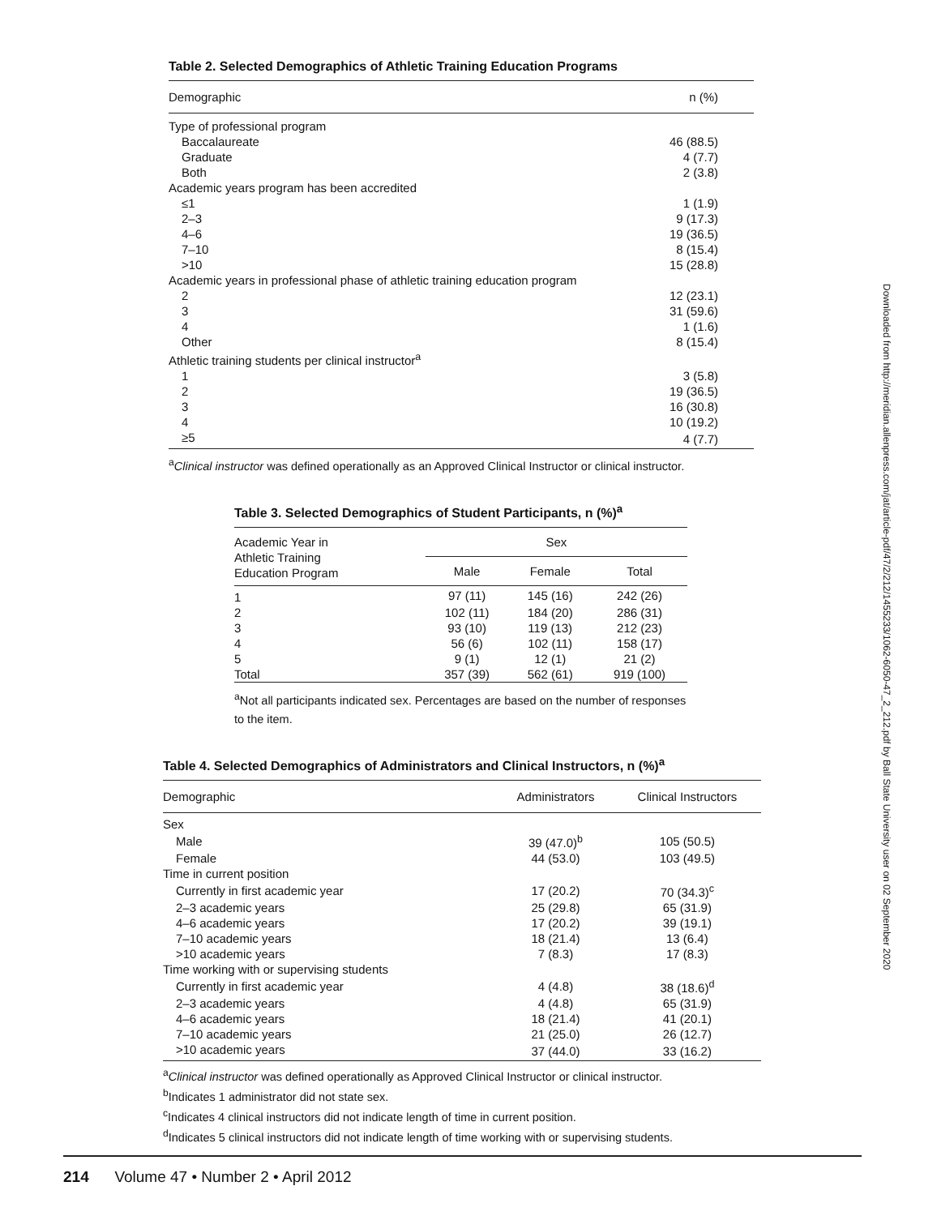Table 2. Selected Demographics of Athletic Training Education Programs
| Demographic | n (%) |
| --- | --- |
| Type of professional program | |
| Baccalaureate | 46 (88.5) |
| Graduate | 4 (7.7) |
| Both | 2 (3.8) |
| Academic years program has been accredited | |
| ≤1 | 1 (1.9) |
| 2–3 | 9 (17.3) |
| 4–6 | 19 (36.5) |
| 7–10 | 8 (15.4) |
| >10 | 15 (28.8) |
| Academic years in professional phase of athletic training education program | |
| 2 | 12 (23.1) |
| 3 | 31 (59.6) |
| 4 | 1 (1.6) |
| Other | 8 (15.4) |
| Athletic training students per clinical instructor<sup>a</sup> | |
| 1 | 3 (5.8) |
| 2 | 19 (36.5) |
| 3 | 16 (30.8) |
| 4 | 10 (19.2) |
| ≥5 | 4 (7.7) |
<sup>a</sup> Clinical instructor was defined operationally as an Approved Clinical Instructor or clinical instructor.
Table 3. Selected Demographics of Student Participants, n (%)<sup>a</sup>
| Academic Year in Athletic Training Education Program | Sex | | |
| --- | --- | --- | --- |
| | Male | Female | Total |
| 1 | 97 (11) | 145 (16) | 242 (26) |
| 2 | 102 (11) | 184 (20) | 286 (31) |
| 3 | 93 (10) | 119 (13) | 212 (23) |
| 4 | 56 (6) | 102 (11) | 158 (17) |
| 5 | 9 (1) | 12 (1) | 21 (2) |
| Total | 357 (39) | 562 (61) | 919 (100) |
<sup>a</sup> Not all participants indicated sex. Percentages are based on the number of responses to the item.
Table 4. Selected Demographics of Administrators and Clinical Instructors, n (%)<sup>a</sup>
| Demographic | Administrators | Clinical Instructors |
| --- | --- | --- |
| Sex | | |
| Male | 39 (47.0)<sup>b</sup> | 105 (50.5) |
| Female | 44 (53.0) | 103 (49.5) |
| Time in current position | | |
| Currently in first academic year | 17 (20.2) | 70 (34.3)<sup>c</sup> |
| 2–3 academic years | 25 (29.8) | 65 (31.9) |
| 4–6 academic years | 17 (20.2) | 39 (19.1) |
| 7–10 academic years | 18 (21.4) | 13 (6.4) |
| >10 academic years | 7 (8.3) | 17 (8.3) |
| Time working with or supervising students | | |
| Currently in first academic year | 4 (4.8) | 38 (18.6)<sup>d</sup> |
| 2–3 academic years | 4 (4.8) | 65 (31.9) |
| 4–6 academic years | 18 (21.4) | 41 (20.1) |
| 7–10 academic years | 21 (25.0) | 26 (12.7) |
| >10 academic years | 37 (44.0) | 33 (16.2) |
<sup>a</sup> Clinical instructor was defined operationally as Approved Clinical Instructor or clinical instructor.
<sup>b</sup> Indicates 1 administrator did not state sex.
<sup>c</sup> Indicates 4 clinical instructors did not indicate length of time in current position.
<sup>d</sup> Indicates 5 clinical instructors did not indicate length of time working with or supervising students.
Downloaded from http://meridian.allenpress.com/jat/article-pdf/47/2/212/1455233/1062-6050-47_2_212.pdf by Ball State University user on 02 September 2020
214 Volume 47 • Number 2 • April 2012